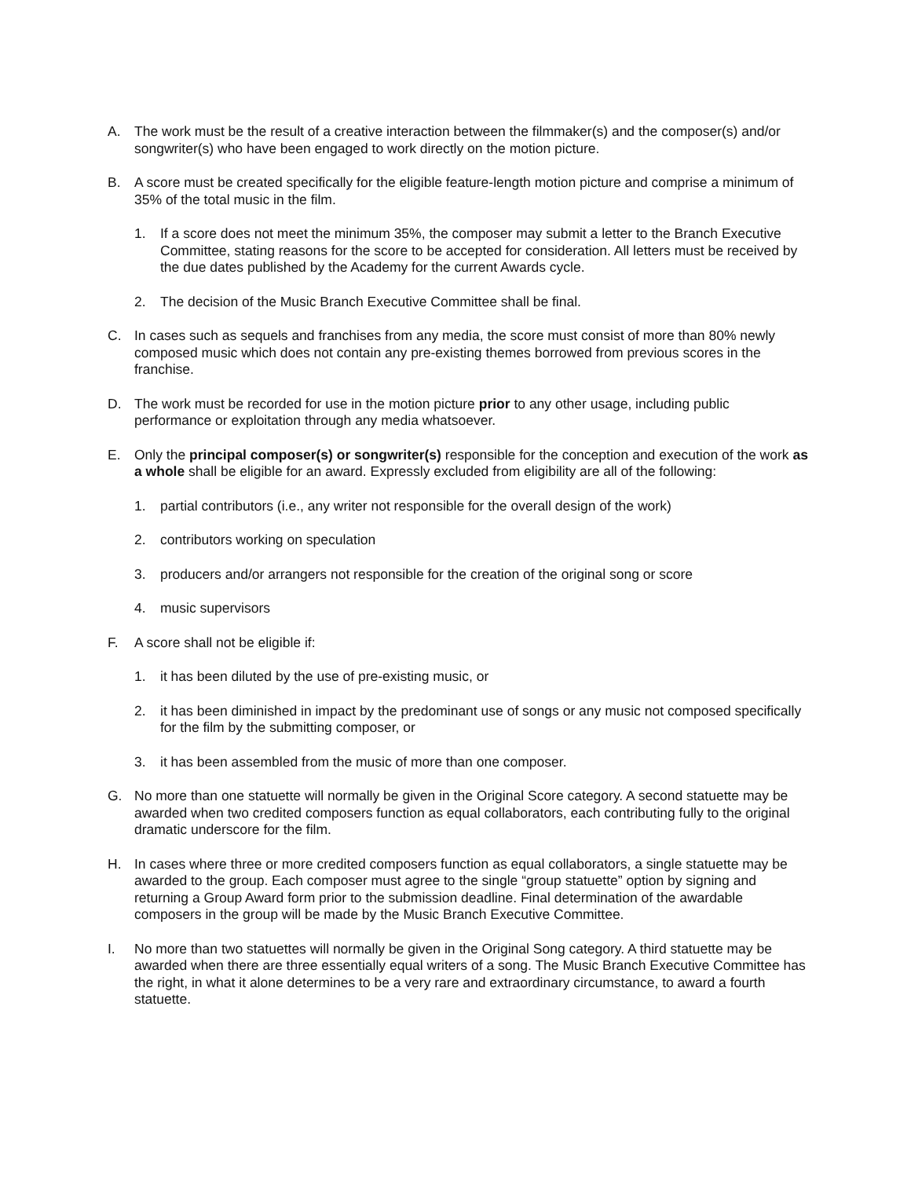A. The work must be the result of a creative interaction between the filmmaker(s) and the composer(s) and/or songwriter(s) who have been engaged to work directly on the motion picture.
B. A score must be created specifically for the eligible feature-length motion picture and comprise a minimum of 35% of the total music in the film.
1. If a score does not meet the minimum 35%, the composer may submit a letter to the Branch Executive Committee, stating reasons for the score to be accepted for consideration. All letters must be received by the due dates published by the Academy for the current Awards cycle.
2. The decision of the Music Branch Executive Committee shall be final.
C. In cases such as sequels and franchises from any media, the score must consist of more than 80% newly composed music which does not contain any pre-existing themes borrowed from previous scores in the franchise.
D. The work must be recorded for use in the motion picture prior to any other usage, including public performance or exploitation through any media whatsoever.
E. Only the principal composer(s) or songwriter(s) responsible for the conception and execution of the work as a whole shall be eligible for an award. Expressly excluded from eligibility are all of the following:
1. partial contributors (i.e., any writer not responsible for the overall design of the work)
2. contributors working on speculation
3. producers and/or arrangers not responsible for the creation of the original song or score
4. music supervisors
F. A score shall not be eligible if:
1. it has been diluted by the use of pre-existing music, or
2. it has been diminished in impact by the predominant use of songs or any music not composed specifically for the film by the submitting composer, or
3. it has been assembled from the music of more than one composer.
G. No more than one statuette will normally be given in the Original Score category. A second statuette may be awarded when two credited composers function as equal collaborators, each contributing fully to the original dramatic underscore for the film.
H. In cases where three or more credited composers function as equal collaborators, a single statuette may be awarded to the group. Each composer must agree to the single “group statuette” option by signing and returning a Group Award form prior to the submission deadline. Final determination of the awardable composers in the group will be made by the Music Branch Executive Committee.
I. No more than two statuettes will normally be given in the Original Song category. A third statuette may be awarded when there are three essentially equal writers of a song. The Music Branch Executive Committee has the right, in what it alone determines to be a very rare and extraordinary circumstance, to award a fourth statuette.